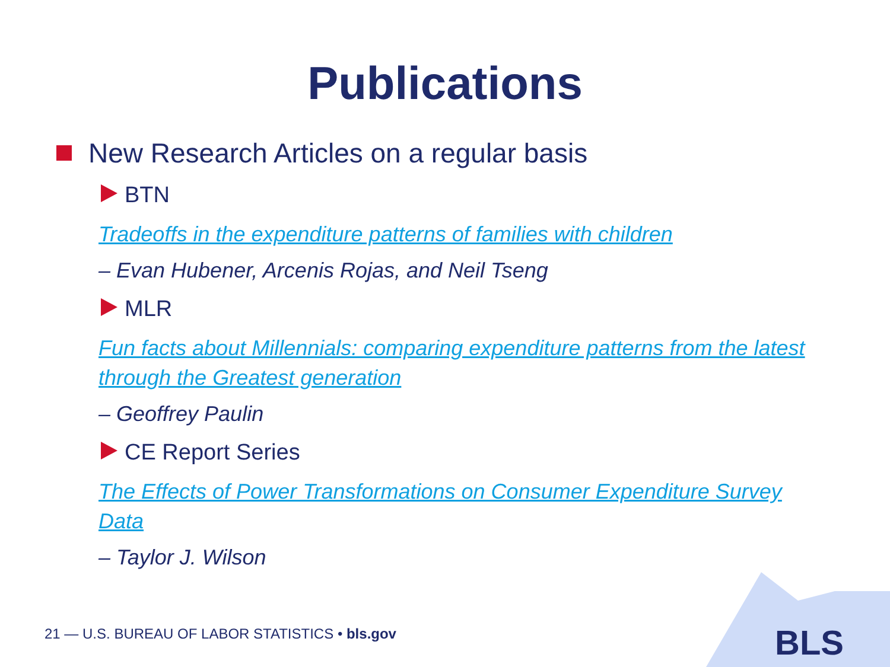Publications
New Research Articles on a regular basis
BTN
Tradeoffs in the expenditure patterns of families with children
– Evan Hubener, Arcenis Rojas, and Neil Tseng
MLR
Fun facts about Millennials: comparing expenditure patterns from the latest through the Greatest generation
– Geoffrey Paulin
CE Report Series
The Effects of Power Transformations on Consumer Expenditure Survey Data
– Taylor J. Wilson
BLS
21 — U.S. BUREAU OF LABOR STATISTICS • bls.gov